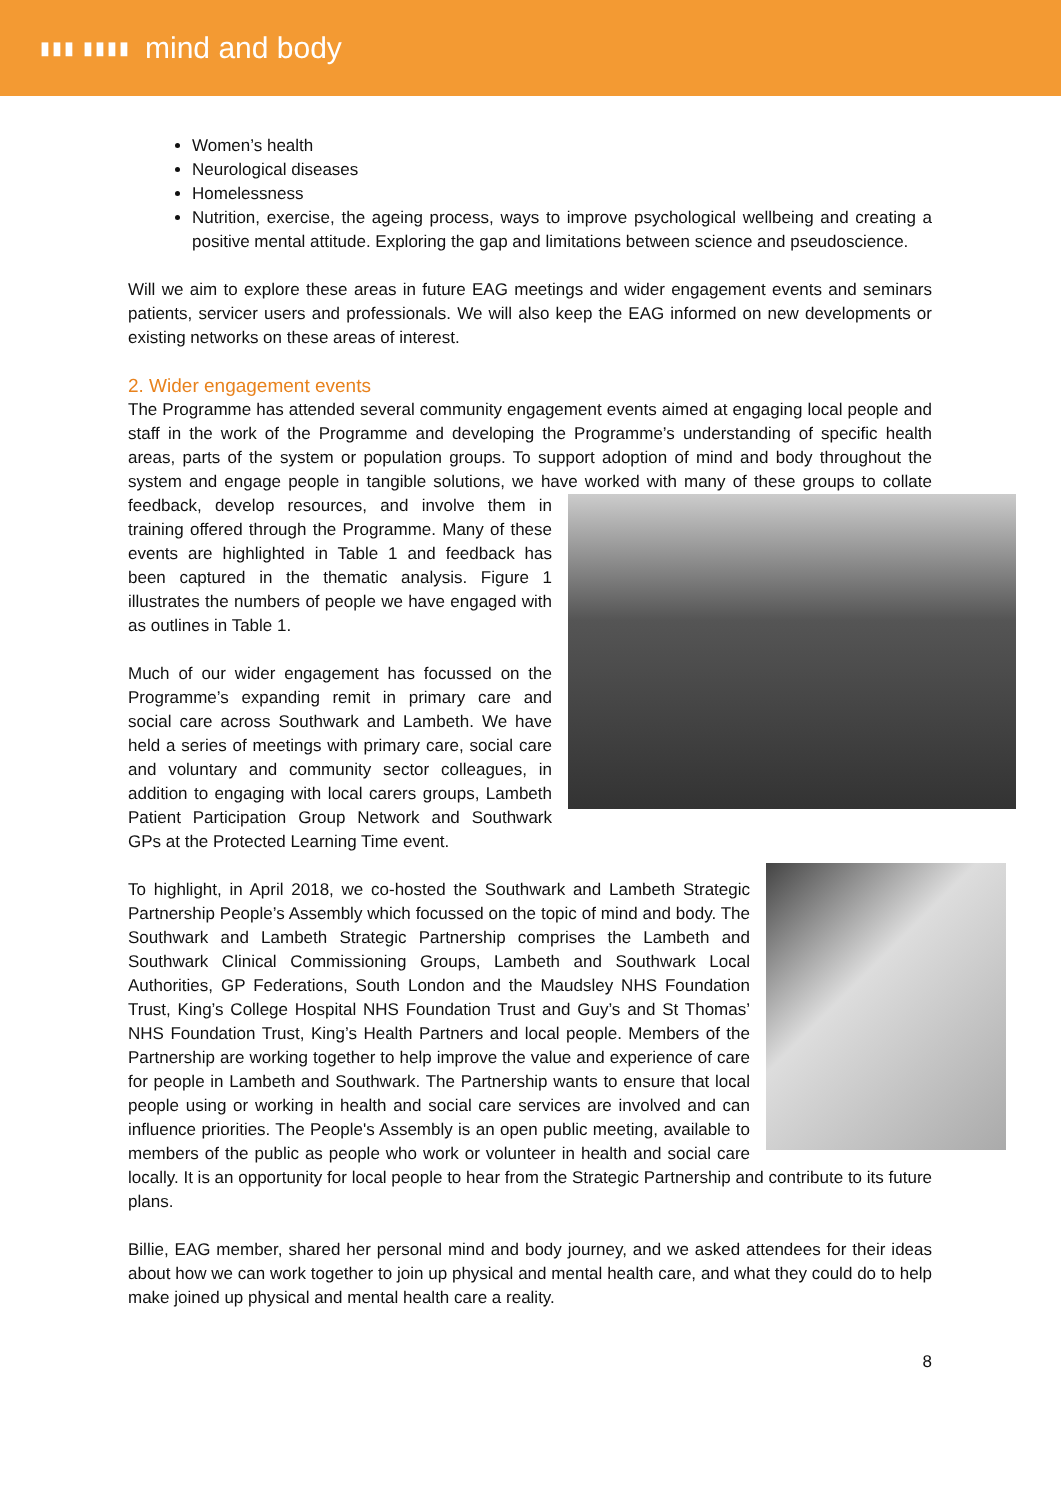▮▮▮ ▮▮▮▮ mind and body
Women’s health
Neurological diseases
Homelessness
Nutrition, exercise, the ageing process, ways to improve psychological wellbeing and creating a positive mental attitude. Exploring the gap and limitations between science and pseudoscience.
Will we aim to explore these areas in future EAG meetings and wider engagement events and seminars patients, servicer users and professionals. We will also keep the EAG informed on new developments or existing networks on these areas of interest.
2. Wider engagement events
The Programme has attended several community engagement events aimed at engaging local people and staff in the work of the Programme and developing the Programme’s understanding of specific health areas, parts of the system or population groups. To support adoption of mind and body throughout the system and engage people in tangible solutions, we have worked with many of these groups to collate feedback, develop resources, and involve them in training offered through the Programme. Many of these events are highlighted in Table 1 and feedback has been captured in the thematic analysis. Figure 1 illustrates the numbers of people we have engaged with as outlines in Table 1.
Much of our wider engagement has focussed on the Programme’s expanding remit in primary care and social care across Southwark and Lambeth. We have held a series of meetings with primary care, social care and voluntary and community sector colleagues, in addition to engaging with local carers groups, Lambeth Patient Participation Group Network and Southwark GPs at the Protected Learning Time event.
To highlight, in April 2018, we co-hosted the Southwark and Lambeth Strategic Partnership People’s Assembly which focussed on the topic of mind and body. The Southwark and Lambeth Strategic Partnership comprises the Lambeth and Southwark Clinical Commissioning Groups, Lambeth and Southwark Local Authorities, GP Federations, South London and the Maudsley NHS Foundation Trust, King’s College Hospital NHS Foundation Trust and Guy’s and St Thomas’ NHS Foundation Trust, King’s Health Partners and local people. Members of the Partnership are working together to help improve the value and experience of care for people in Lambeth and Southwark. The Partnership wants to ensure that local people using or working in health and social care services are involved and can influence priorities. The People's Assembly is an open public meeting, available to members of the public as people who work or volunteer in health and social care locally. It is an opportunity for local people to hear from the Strategic Partnership and contribute to its future plans.
Billie, EAG member, shared her personal mind and body journey, and we asked attendees for their ideas about how we can work together to join up physical and mental health care, and what they could do to help make joined up physical and mental health care a reality.
8